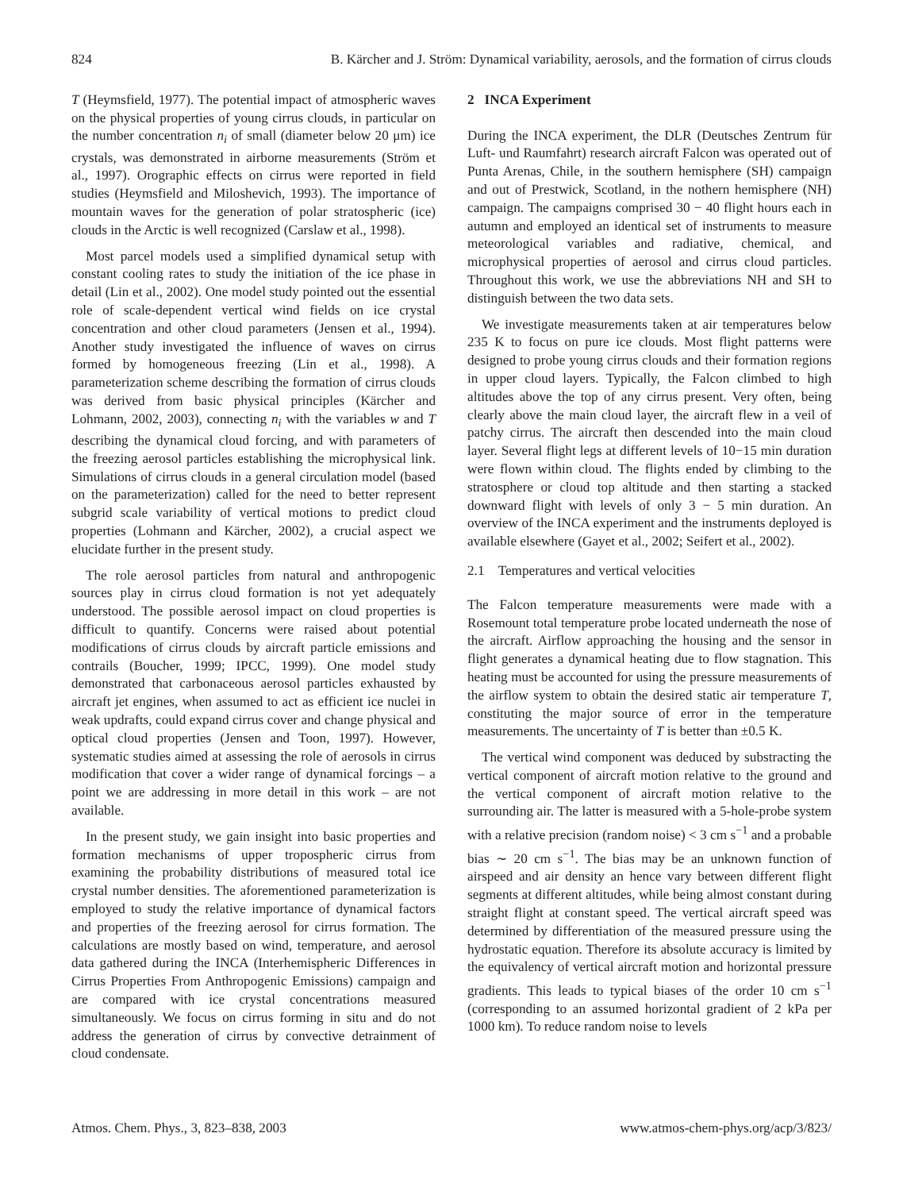824 B. Kärcher and J. Ström: Dynamical variability, aerosols, and the formation of cirrus clouds
T (Heymsfield, 1977). The potential impact of atmospheric waves on the physical properties of young cirrus clouds, in particular on the number concentration n<sub>i</sub> of small (diameter below 20 μm) ice crystals, was demonstrated in airborne measurements (Ström et al., 1997). Orographic effects on cirrus were reported in field studies (Heymsfield and Miloshevich, 1993). The importance of mountain waves for the generation of polar stratospheric (ice) clouds in the Arctic is well recognized (Carslaw et al., 1998).
Most parcel models used a simplified dynamical setup with constant cooling rates to study the initiation of the ice phase in detail (Lin et al., 2002). One model study pointed out the essential role of scale-dependent vertical wind fields on ice crystal concentration and other cloud parameters (Jensen et al., 1994). Another study investigated the influence of waves on cirrus formed by homogeneous freezing (Lin et al., 1998). A parameterization scheme describing the formation of cirrus clouds was derived from basic physical principles (Kärcher and Lohmann, 2002, 2003), connecting n<sub>i</sub> with the variables w and T describing the dynamical cloud forcing, and with parameters of the freezing aerosol particles establishing the microphysical link. Simulations of cirrus clouds in a general circulation model (based on the parameterization) called for the need to better represent subgrid scale variability of vertical motions to predict cloud properties (Lohmann and Kärcher, 2002), a crucial aspect we elucidate further in the present study.
The role aerosol particles from natural and anthropogenic sources play in cirrus cloud formation is not yet adequately understood. The possible aerosol impact on cloud properties is difficult to quantify. Concerns were raised about potential modifications of cirrus clouds by aircraft particle emissions and contrails (Boucher, 1999; IPCC, 1999). One model study demonstrated that carbonaceous aerosol particles exhausted by aircraft jet engines, when assumed to act as efficient ice nuclei in weak updrafts, could expand cirrus cover and change physical and optical cloud properties (Jensen and Toon, 1997). However, systematic studies aimed at assessing the role of aerosols in cirrus modification that cover a wider range of dynamical forcings – a point we are addressing in more detail in this work – are not available.
In the present study, we gain insight into basic properties and formation mechanisms of upper tropospheric cirrus from examining the probability distributions of measured total ice crystal number densities. The aforementioned parameterization is employed to study the relative importance of dynamical factors and properties of the freezing aerosol for cirrus formation. The calculations are mostly based on wind, temperature, and aerosol data gathered during the INCA (Interhemispheric Differences in Cirrus Properties From Anthropogenic Emissions) campaign and are compared with ice crystal concentrations measured simultaneously. We focus on cirrus forming in situ and do not address the generation of cirrus by convective detrainment of cloud condensate.
2 INCA Experiment
During the INCA experiment, the DLR (Deutsches Zentrum für Luft- und Raumfahrt) research aircraft Falcon was operated out of Punta Arenas, Chile, in the southern hemisphere (SH) campaign and out of Prestwick, Scotland, in the nothern hemisphere (NH) campaign. The campaigns comprised 30 − 40 flight hours each in autumn and employed an identical set of instruments to measure meteorological variables and radiative, chemical, and microphysical properties of aerosol and cirrus cloud particles. Throughout this work, we use the abbreviations NH and SH to distinguish between the two data sets.
We investigate measurements taken at air temperatures below 235 K to focus on pure ice clouds. Most flight patterns were designed to probe young cirrus clouds and their formation regions in upper cloud layers. Typically, the Falcon climbed to high altitudes above the top of any cirrus present. Very often, being clearly above the main cloud layer, the aircraft flew in a veil of patchy cirrus. The aircraft then descended into the main cloud layer. Several flight legs at different levels of 10−15 min duration were flown within cloud. The flights ended by climbing to the stratosphere or cloud top altitude and then starting a stacked downward flight with levels of only 3 − 5 min duration. An overview of the INCA experiment and the instruments deployed is available elsewhere (Gayet et al., 2002; Seifert et al., 2002).
2.1 Temperatures and vertical velocities
The Falcon temperature measurements were made with a Rosemount total temperature probe located underneath the nose of the aircraft. Airflow approaching the housing and the sensor in flight generates a dynamical heating due to flow stagnation. This heating must be accounted for using the pressure measurements of the airflow system to obtain the desired static air temperature T, constituting the major source of error in the temperature measurements. The uncertainty of T is better than ±0.5 K.
The vertical wind component was deduced by substracting the vertical component of aircraft motion relative to the ground and the vertical component of aircraft motion relative to the surrounding air. The latter is measured with a 5-hole-probe system with a relative precision (random noise) < 3 cm s<sup>−1</sup> and a probable bias ∼ 20 cm s<sup>−1</sup>. The bias may be an unknown function of airspeed and air density an hence vary between different flight segments at different altitudes, while being almost constant during straight flight at constant speed. The vertical aircraft speed was determined by differentiation of the measured pressure using the hydrostatic equation. Therefore its absolute accuracy is limited by the equivalency of vertical aircraft motion and horizontal pressure gradients. This leads to typical biases of the order 10 cm s<sup>−1</sup> (corresponding to an assumed horizontal gradient of 2 kPa per 1000 km). To reduce random noise to levels
Atmos. Chem. Phys., 3, 823–838, 2003 www.atmos-chem-phys.org/acp/3/823/